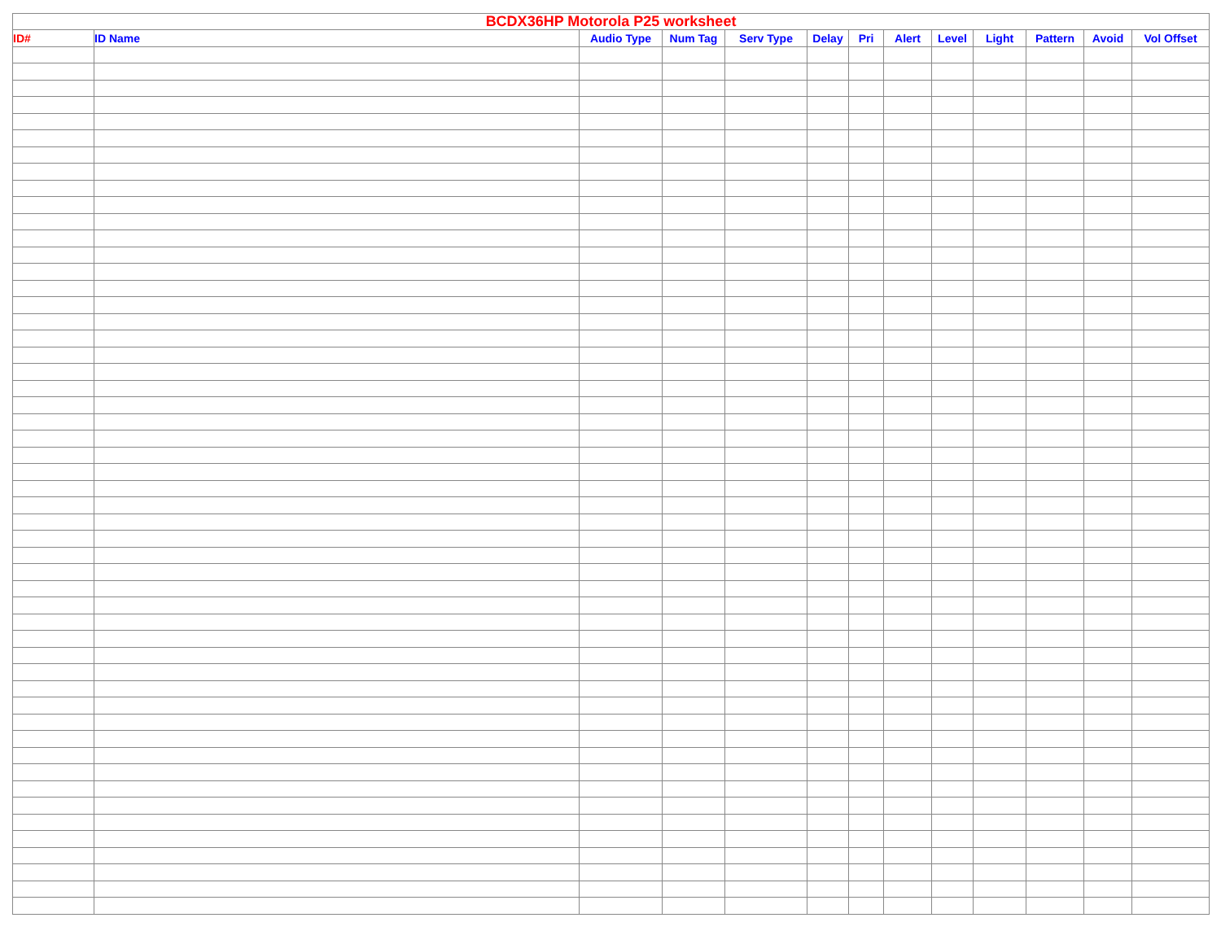| BCDX36HP Motorola P25 worksheet | | | | | | | | | | | | |
| --- | --- | --- | --- | --- | --- | --- | --- | --- | --- | --- | --- | --- |
| ID# | ID Name | Audio Type | Num Tag | Serv Type | Delay | Pri | Alert | Level | Light | Pattern | Avoid | Vol Offset |